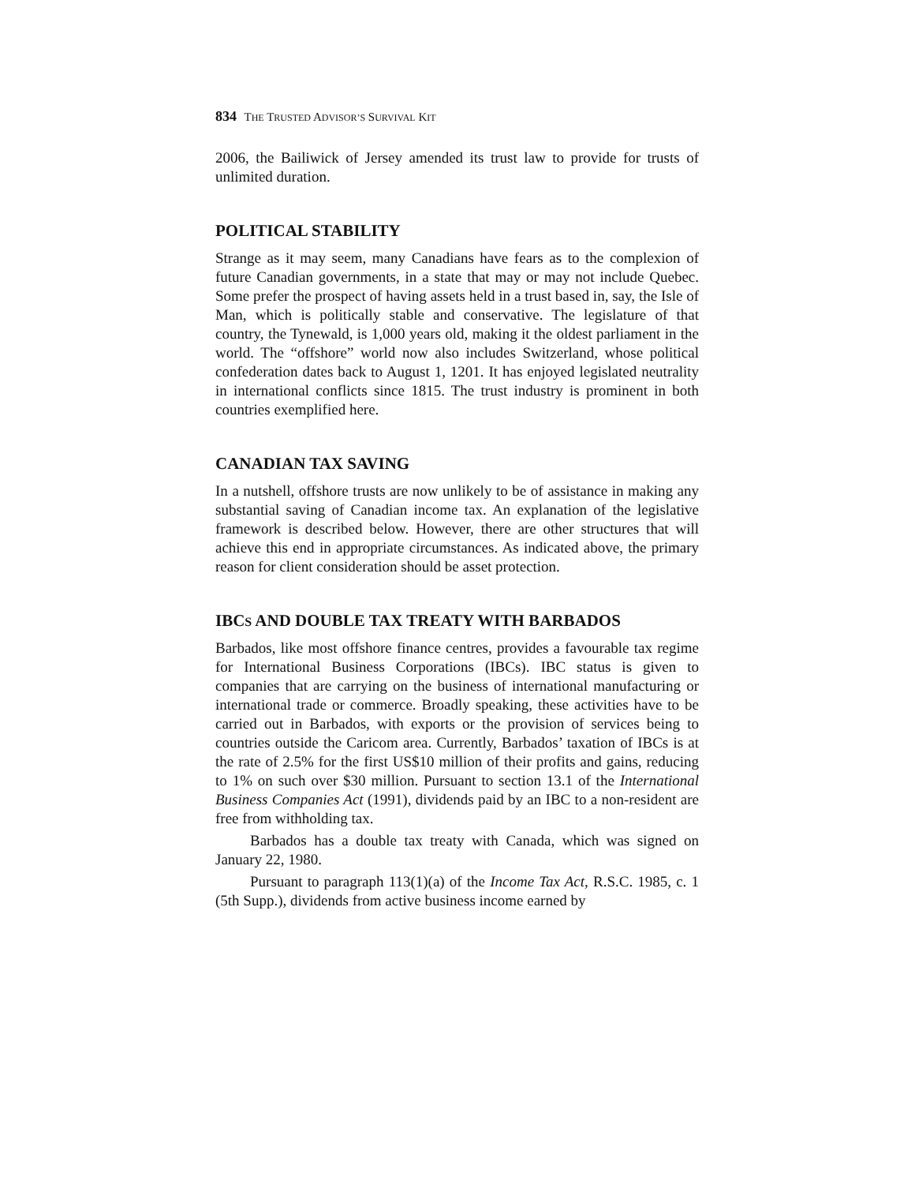834 THE TRUSTED ADVISOR’S SURVIVAL KIT
2006, the Bailiwick of Jersey amended its trust law to provide for trusts of unlimited duration.
POLITICAL STABILITY
Strange as it may seem, many Canadians have fears as to the complexion of future Canadian governments, in a state that may or may not include Quebec. Some prefer the prospect of having assets held in a trust based in, say, the Isle of Man, which is politically stable and conservative. The legislature of that country, the Tynewald, is 1,000 years old, making it the oldest parliament in the world. The “offshore” world now also includes Switzerland, whose political confederation dates back to August 1, 1201. It has enjoyed legislated neutrality in international conflicts since 1815. The trust industry is prominent in both countries exemplified here.
CANADIAN TAX SAVING
In a nutshell, offshore trusts are now unlikely to be of assistance in making any substantial saving of Canadian income tax. An explanation of the legislative framework is described below. However, there are other structures that will achieve this end in appropriate circumstances. As indicated above, the primary reason for client consideration should be asset protection.
IBCS AND DOUBLE TAX TREATY WITH BARBADOS
Barbados, like most offshore finance centres, provides a favourable tax regime for International Business Corporations (IBCs). IBC status is given to companies that are carrying on the business of international manufacturing or international trade or commerce. Broadly speaking, these activities have to be carried out in Barbados, with exports or the provision of services being to countries outside the Caricom area. Currently, Barbados’ taxation of IBCs is at the rate of 2.5% for the first US$10 million of their profits and gains, reducing to 1% on such over $30 million. Pursuant to section 13.1 of the International Business Companies Act (1991), dividends paid by an IBC to a non-resident are free from withholding tax.
Barbados has a double tax treaty with Canada, which was signed on January 22, 1980.
Pursuant to paragraph 113(1)(a) of the Income Tax Act, R.S.C. 1985, c. 1 (5th Supp.), dividends from active business income earned by